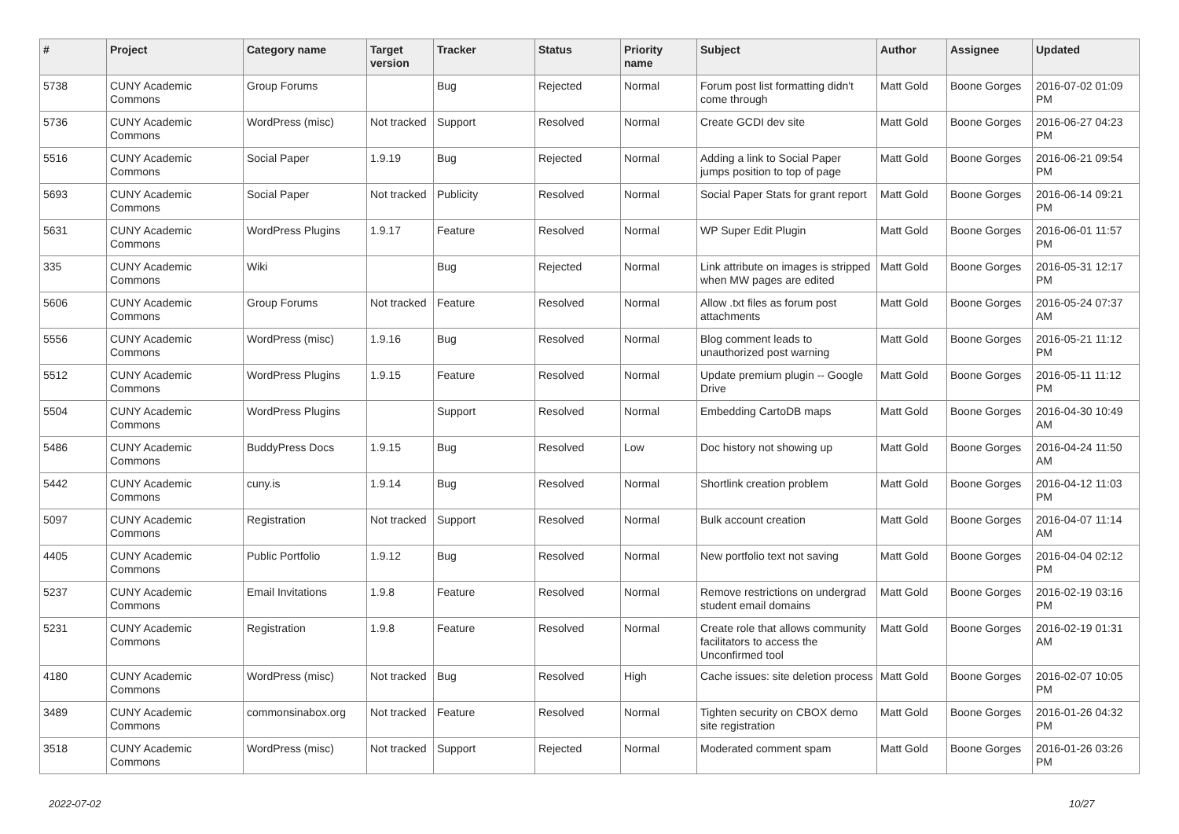| # | Project | Category name | Target version | Tracker | Status | Priority name | Subject | Author | Assignee | Updated |
| --- | --- | --- | --- | --- | --- | --- | --- | --- | --- | --- |
| 5738 | CUNY Academic Commons | Group Forums | | Bug | Rejected | Normal | Forum post list formatting didn't come through | Matt Gold | Boone Gorges | 2016-07-02 01:09 PM |
| 5736 | CUNY Academic Commons | WordPress (misc) | Not tracked | Support | Resolved | Normal | Create GCDI dev site | Matt Gold | Boone Gorges | 2016-06-27 04:23 PM |
| 5516 | CUNY Academic Commons | Social Paper | 1.9.19 | Bug | Rejected | Normal | Adding a link to Social Paper jumps position to top of page | Matt Gold | Boone Gorges | 2016-06-21 09:54 PM |
| 5693 | CUNY Academic Commons | Social Paper | Not tracked | Publicity | Resolved | Normal | Social Paper Stats for grant report | Matt Gold | Boone Gorges | 2016-06-14 09:21 PM |
| 5631 | CUNY Academic Commons | WordPress Plugins | 1.9.17 | Feature | Resolved | Normal | WP Super Edit Plugin | Matt Gold | Boone Gorges | 2016-06-01 11:57 PM |
| 335 | CUNY Academic Commons | Wiki | | Bug | Rejected | Normal | Link attribute on images is stripped when MW pages are edited | Matt Gold | Boone Gorges | 2016-05-31 12:17 PM |
| 5606 | CUNY Academic Commons | Group Forums | Not tracked | Feature | Resolved | Normal | Allow .txt files as forum post attachments | Matt Gold | Boone Gorges | 2016-05-24 07:37 AM |
| 5556 | CUNY Academic Commons | WordPress (misc) | 1.9.16 | Bug | Resolved | Normal | Blog comment leads to unauthorized post warning | Matt Gold | Boone Gorges | 2016-05-21 11:12 PM |
| 5512 | CUNY Academic Commons | WordPress Plugins | 1.9.15 | Feature | Resolved | Normal | Update premium plugin -- Google Drive | Matt Gold | Boone Gorges | 2016-05-11 11:12 PM |
| 5504 | CUNY Academic Commons | WordPress Plugins | | Support | Resolved | Normal | Embedding CartoDB maps | Matt Gold | Boone Gorges | 2016-04-30 10:49 AM |
| 5486 | CUNY Academic Commons | BuddyPress Docs | 1.9.15 | Bug | Resolved | Low | Doc history not showing up | Matt Gold | Boone Gorges | 2016-04-24 11:50 AM |
| 5442 | CUNY Academic Commons | cuny.is | 1.9.14 | Bug | Resolved | Normal | Shortlink creation problem | Matt Gold | Boone Gorges | 2016-04-12 11:03 PM |
| 5097 | CUNY Academic Commons | Registration | Not tracked | Support | Resolved | Normal | Bulk account creation | Matt Gold | Boone Gorges | 2016-04-07 11:14 AM |
| 4405 | CUNY Academic Commons | Public Portfolio | 1.9.12 | Bug | Resolved | Normal | New portfolio text not saving | Matt Gold | Boone Gorges | 2016-04-04 02:12 PM |
| 5237 | CUNY Academic Commons | Email Invitations | 1.9.8 | Feature | Resolved | Normal | Remove restrictions on undergrad student email domains | Matt Gold | Boone Gorges | 2016-02-19 03:16 PM |
| 5231 | CUNY Academic Commons | Registration | 1.9.8 | Feature | Resolved | Normal | Create role that allows community facilitators to access the Unconfirmed tool | Matt Gold | Boone Gorges | 2016-02-19 01:31 AM |
| 4180 | CUNY Academic Commons | WordPress (misc) | Not tracked | Bug | Resolved | High | Cache issues: site deletion process | Matt Gold | Boone Gorges | 2016-02-07 10:05 PM |
| 3489 | CUNY Academic Commons | commonsinabox.org | Not tracked | Feature | Resolved | Normal | Tighten security on CBOX demo site registration | Matt Gold | Boone Gorges | 2016-01-26 04:32 PM |
| 3518 | CUNY Academic Commons | WordPress (misc) | Not tracked | Support | Rejected | Normal | Moderated comment spam | Matt Gold | Boone Gorges | 2016-01-26 03:26 PM |
2022-07-02 10/27